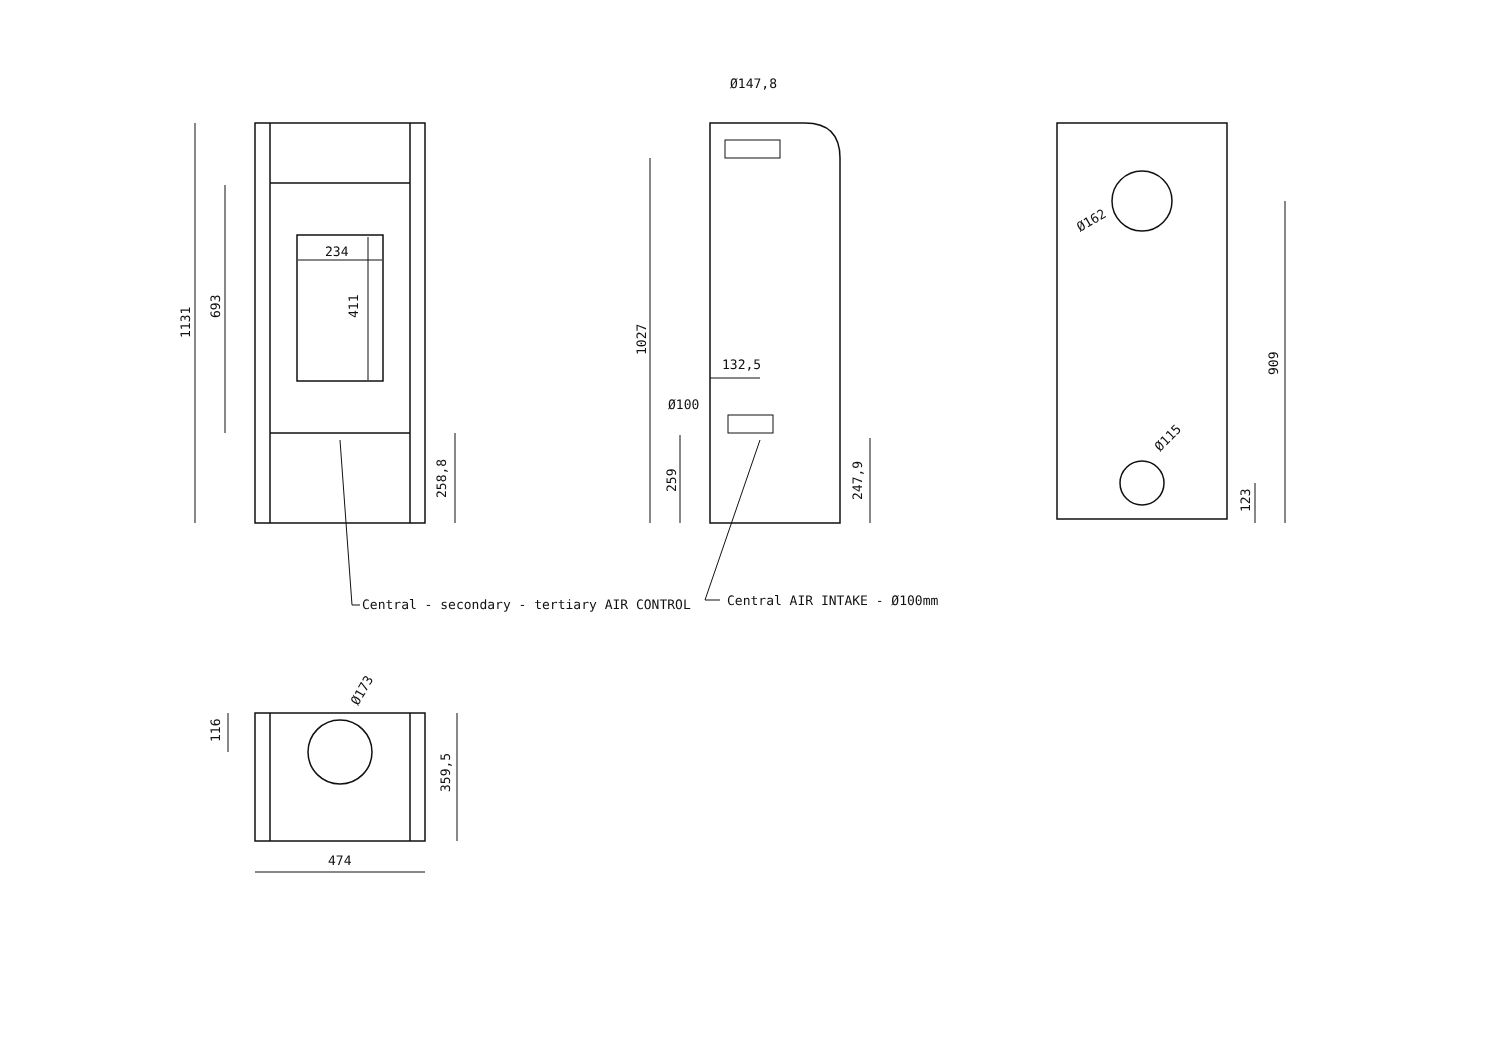234
411
1131
693
258,8
Central - secondary - tertiary AIR CONTROL
Ø147,8
1027
132,5
Ø100
259
247,9
Central AIR INTAKE - Ø100mm
Ø162
Ø115
909
123
Ø173
116
359,5
474